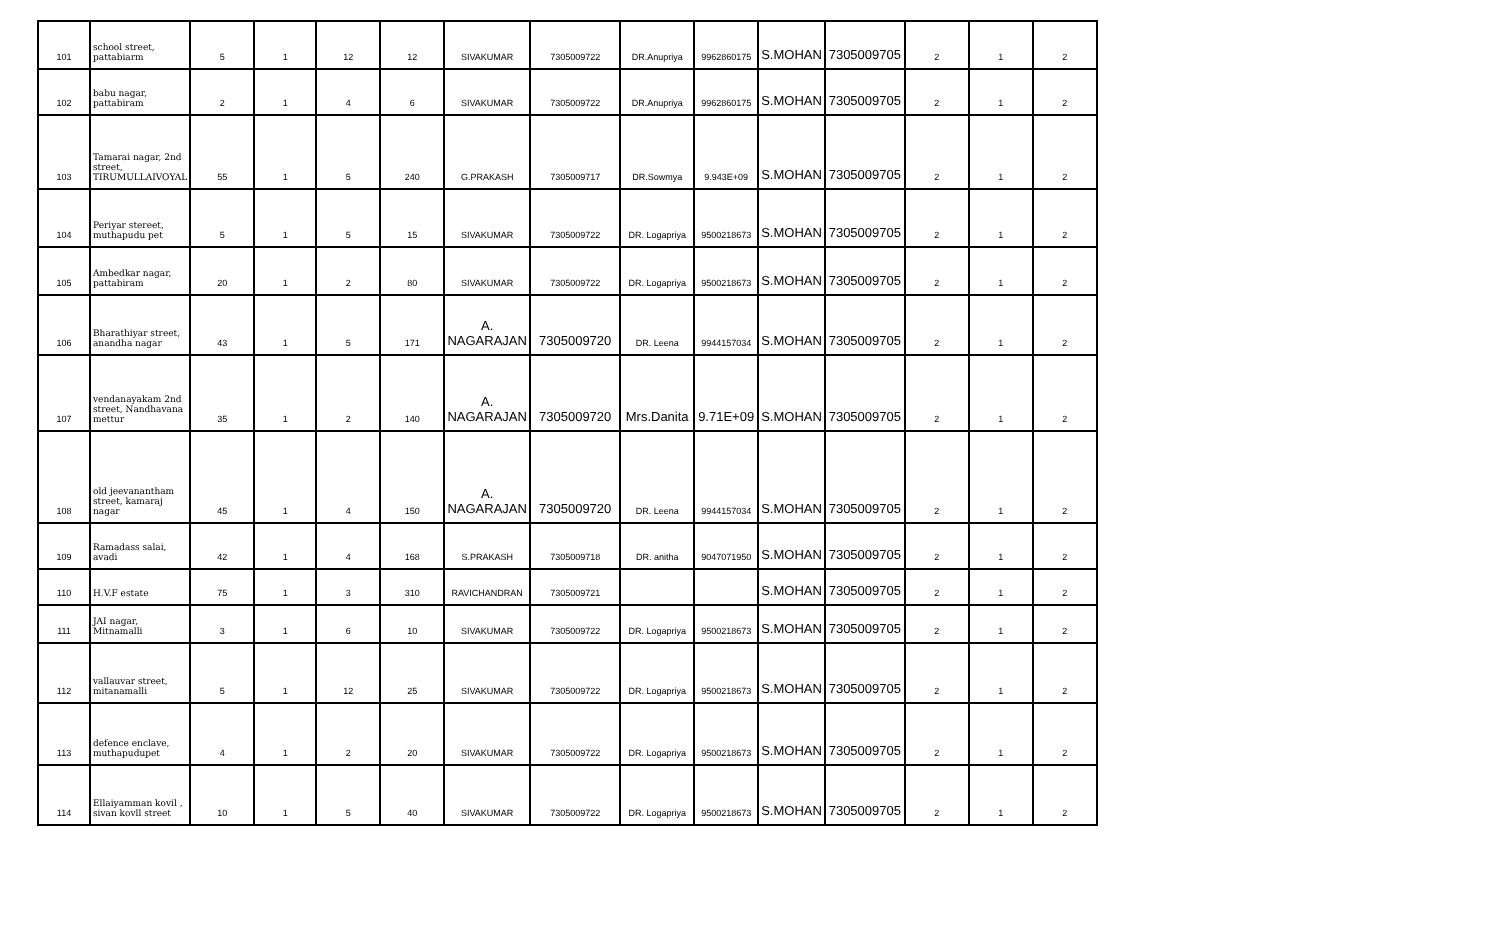| 101 | school street, pattabiarm | 5 | 1 | 12 | 12 | SIVAKUMAR | 7305009722 | DR.Anupriya | 9962860175 | S.MOHAN | 7305009705 | 2 | 1 | 2 |
| 102 | babu nagar, pattabiram | 2 | 1 | 4 | 6 | SIVAKUMAR | 7305009722 | DR.Anupriya | 9962860175 | S.MOHAN | 7305009705 | 2 | 1 | 2 |
| 103 | Tamarai nagar, 2nd street, TIRUMULLAIVOYAL | 55 | 1 | 5 | 240 | G.PRAKASH | 7305009717 | DR.Sowmya | 9.943E+09 | S.MOHAN | 7305009705 | 2 | 1 | 2 |
| 104 | Periyar stereet, muthapudu pet | 5 | 1 | 5 | 15 | SIVAKUMAR | 7305009722 | DR. Logapriya | 9500218673 | S.MOHAN | 7305009705 | 2 | 1 | 2 |
| 105 | Ambedkar nagar, pattabiram | 20 | 1 | 2 | 80 | SIVAKUMAR | 7305009722 | DR. Logapriya | 9500218673 | S.MOHAN | 7305009705 | 2 | 1 | 2 |
| 106 | Bharathiyar street, anandha nagar | 43 | 1 | 5 | 171 | A. NAGARAJAN | 7305009720 | DR. Leena | 9944157034 | S.MOHAN | 7305009705 | 2 | 1 | 2 |
| 107 | vendanayakam 2nd street, Nandhavana mettur | 35 | 1 | 2 | 140 | A. NAGARAJAN | 7305009720 | Mrs.Danita | 9.71E+09 | S.MOHAN | 7305009705 | 2 | 1 | 2 |
| 108 | old jeevanantham street, kamaraj nagar | 45 | 1 | 4 | 150 | A. NAGARAJAN | 7305009720 | DR. Leena | 9944157034 | S.MOHAN | 7305009705 | 2 | 1 | 2 |
| 109 | Ramadass salai, avadi | 42 | 1 | 4 | 168 | S.PRAKASH | 7305009718 | DR. anitha | 9047071950 | S.MOHAN | 7305009705 | 2 | 1 | 2 |
| 110 | H.V.F estate | 75 | 1 | 3 | 310 | RAVICHANDRAN | 7305009721 | | | S.MOHAN | 7305009705 | 2 | 1 | 2 |
| 111 | JAI nagar, Mitnamalli | 3 | 1 | 6 | 10 | SIVAKUMAR | 7305009722 | DR. Logapriya | 9500218673 | S.MOHAN | 7305009705 | 2 | 1 | 2 |
| 112 | vallauvar street, mitanamalli | 5 | 1 | 12 | 25 | SIVAKUMAR | 7305009722 | DR. Logapriya | 9500218673 | S.MOHAN | 7305009705 | 2 | 1 | 2 |
| 113 | defence enclave, muthapudupet | 4 | 1 | 2 | 20 | SIVAKUMAR | 7305009722 | DR. Logapriya | 9500218673 | S.MOHAN | 7305009705 | 2 | 1 | 2 |
| 114 | Ellaiyamman kovil , sivan kovll street | 10 | 1 | 5 | 40 | SIVAKUMAR | 7305009722 | DR. Logapriya | 9500218673 | S.MOHAN | 7305009705 | 2 | 1 | 2 |